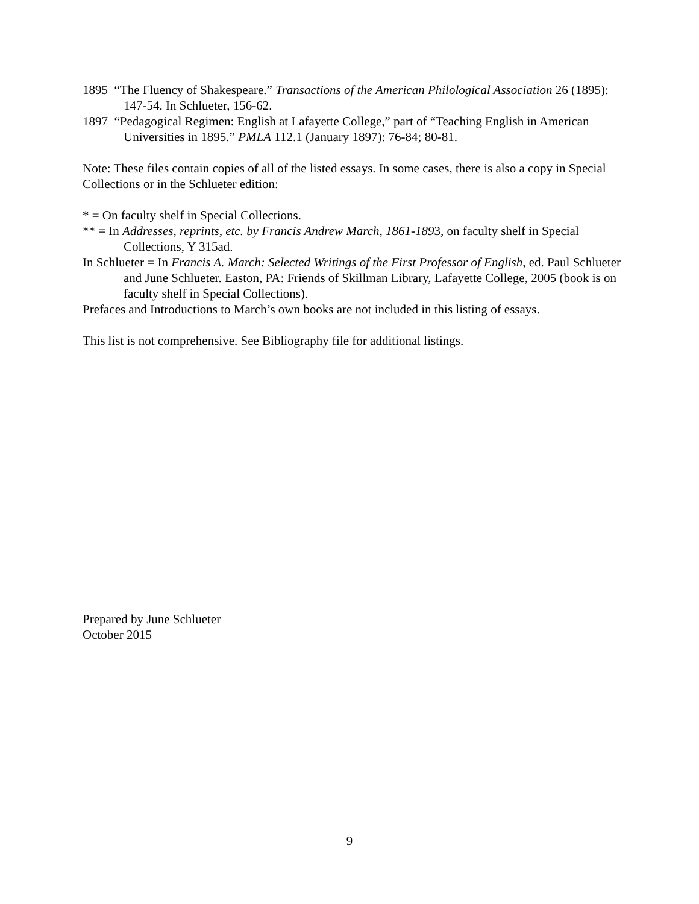1895 “The Fluency of Shakespeare.” Transactions of the American Philological Association 26 (1895): 147-54. In Schlueter, 156-62.
1897 “Pedagogical Regimen: English at Lafayette College,” part of “Teaching English in American Universities in 1895.” PMLA 112.1 (January 1897): 76-84; 80-81.
Note: These files contain copies of all of the listed essays. In some cases, there is also a copy in Special Collections or in the Schlueter edition:
* = On faculty shelf in Special Collections.
** = In Addresses, reprints, etc. by Francis Andrew March, 1861-1893, on faculty shelf in Special Collections, Y 315ad.
In Schlueter = In Francis A. March: Selected Writings of the First Professor of English, ed. Paul Schlueter and June Schlueter. Easton, PA: Friends of Skillman Library, Lafayette College, 2005 (book is on faculty shelf in Special Collections).
Prefaces and Introductions to March’s own books are not included in this listing of essays.
This list is not comprehensive. See Bibliography file for additional listings.
Prepared by June Schlueter
October 2015
9